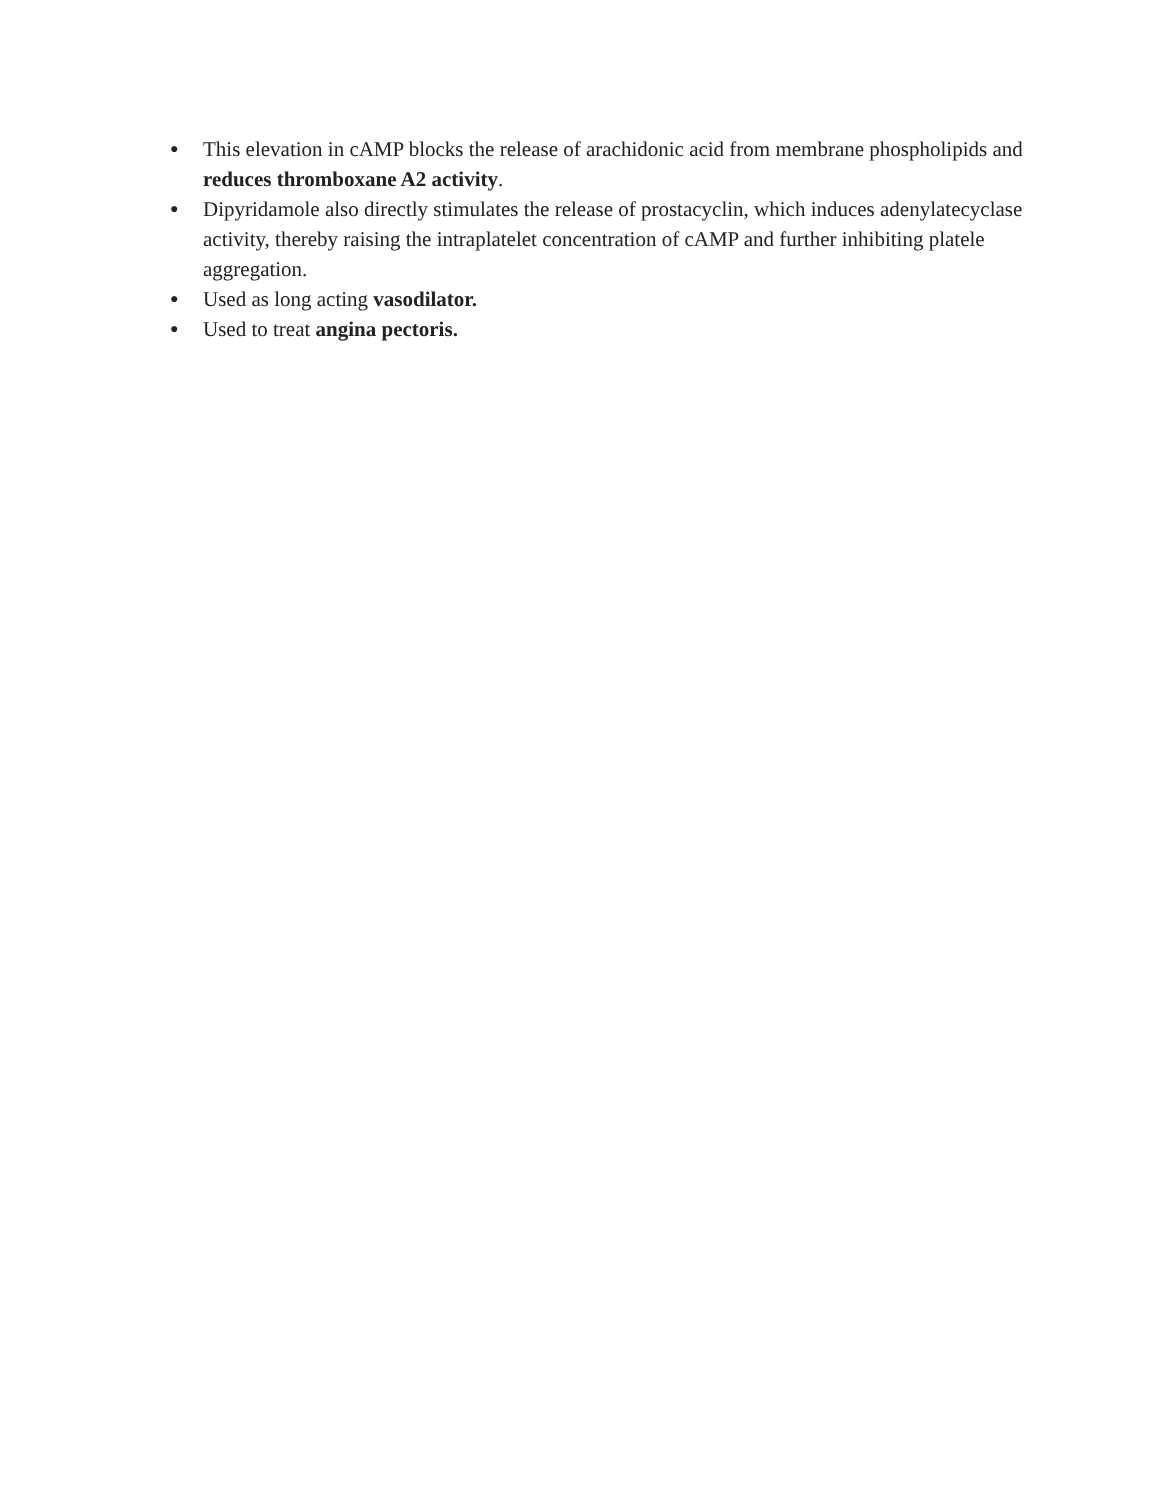●
This elevation in cAMP blocks the release of arachidonic acid from membrane phospholipids and reduces thromboxane A2 activity.
●
Dipyridamole also directly stimulates the release of prostacyclin, which induces adenylatecyclase activity, thereby raising the intraplatelet concentration of cAMP and further inhibiting platele aggregation.
●
Used as long acting vasodilator.
●
Used to treat angina pectoris.